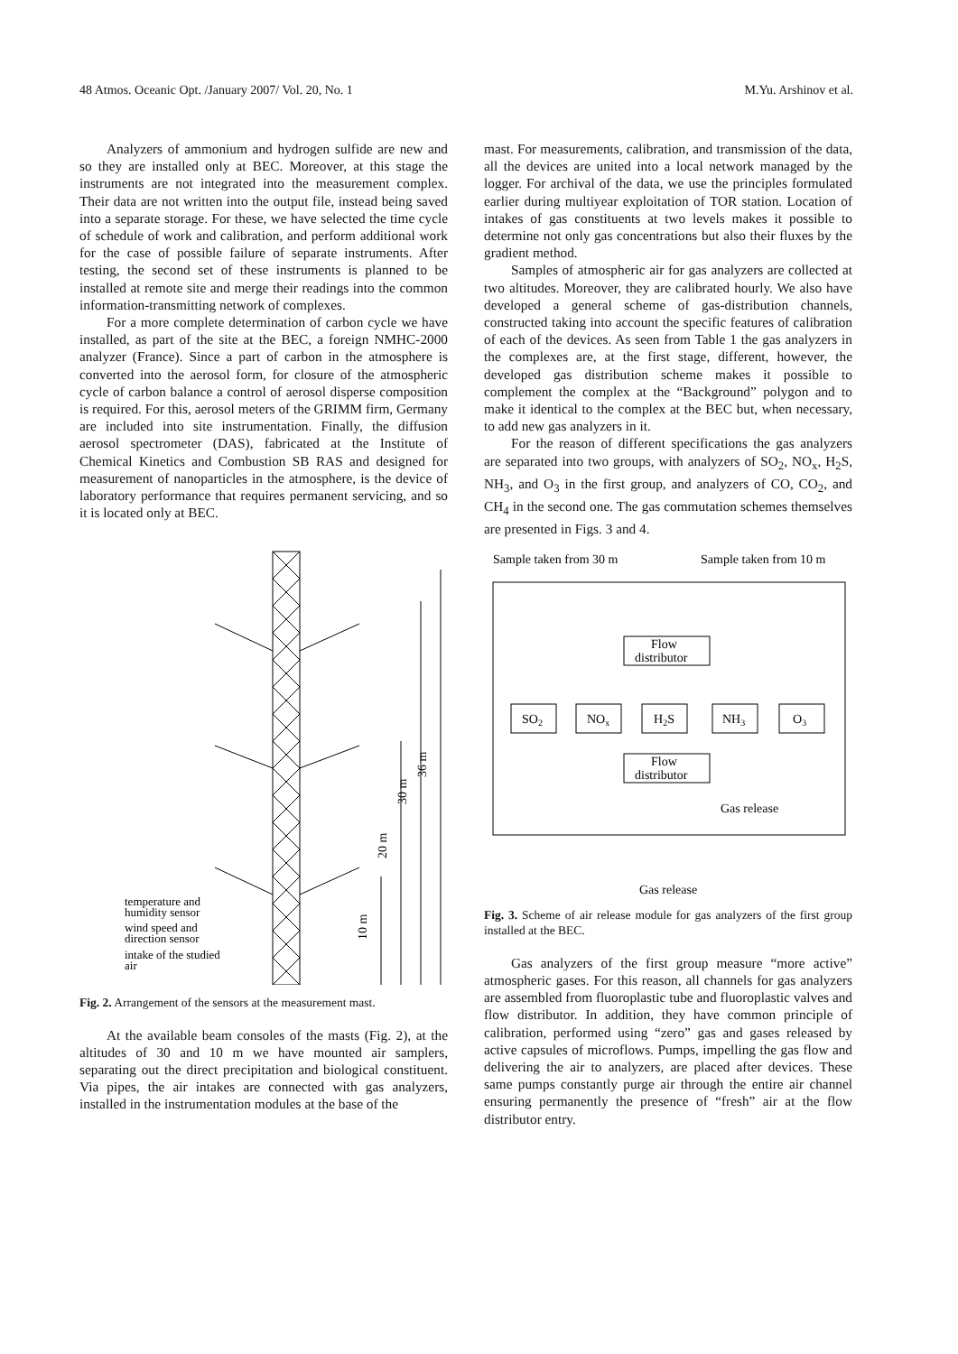48 Atmos. Oceanic Opt. /January 2007/ Vol. 20, No. 1 M.Yu. Arshinov et al.
Analyzers of ammonium and hydrogen sulfide are new and so they are installed only at BEC. Moreover, at this stage the instruments are not integrated into the measurement complex. Their data are not written into the output file, instead being saved into a separate storage. For these, we have selected the time cycle of schedule of work and calibration, and perform additional work for the case of possible failure of separate instruments. After testing, the second set of these instruments is planned to be installed at remote site and merge their readings into the common information-transmitting network of complexes.
For a more complete determination of carbon cycle we have installed, as part of the site at the BEC, a foreign NMHC-2000 analyzer (France). Since a part of carbon in the atmosphere is converted into the aerosol form, for closure of the atmospheric cycle of carbon balance a control of aerosol disperse composition is required. For this, aerosol meters of the GRIMM firm, Germany are included into site instrumentation. Finally, the diffusion aerosol spectrometer (DAS), fabricated at the Institute of Chemical Kinetics and Combustion SB RAS and designed for measurement of nanoparticles in the atmosphere, is the device of laboratory performance that requires permanent servicing, and so it is located only at BEC.
36 m
30 m
20 m
10 m
temperature and
humidity sensor
wind speed and
direction sensor
intake of the studied
air
Fig. 2. Arrangement of the sensors at the measurement mast.
At the available beam consoles of the masts (Fig. 2), at the altitudes of 30 and 10 m we have mounted air samplers, separating out the direct precipitation and biological constituent. Via pipes, the air intakes are connected with gas analyzers, installed in the instrumentation modules at the base of the
mast. For measurements, calibration, and transmission of the data, all the devices are united into a local network managed by the logger. For archival of the data, we use the principles formulated earlier during multiyear exploitation of TOR station. Location of intakes of gas constituents at two levels makes it possible to determine not only gas concentrations but also their fluxes by the gradient method.
Samples of atmospheric air for gas analyzers are collected at two altitudes. Moreover, they are calibrated hourly. We also have developed a general scheme of gas-distribution channels, constructed taking into account the specific features of calibration of each of the devices. As seen from Table 1 the gas analyzers in the complexes are, at the first stage, different, however, the developed gas distribution scheme makes it possible to complement the complex at the “Background” polygon and to make it identical to the complex at the BEC but, when necessary, to add new gas analyzers in it.
For the reason of different specifications the gas analyzers are separated into two groups, with analyzers of SO<sub>2</sub>, NO<sub>x</sub>, H<sub>2</sub>S, NH<sub>3</sub>, and O<sub>3</sub> in the first group, and analyzers of CO, CO<sub>2</sub>, and CH<sub>4</sub> in the second one. The gas commutation schemes themselves are presented in Figs. 3 and 4.
Sample taken from 30 m
Sample taken from 10 m
Flow
distributor
SO2
NOx
H2S
NH3
O3
Flow
distributor
Gas release
Gas release
Fig. 3. Scheme of air release module for gas analyzers of the first group installed at the BEC.
Gas analyzers of the first group measure “more active” atmospheric gases. For this reason, all channels for gas analyzers are assembled from fluoroplastic tube and fluoroplastic valves and flow distributor. In addition, they have common principle of calibration, performed using “zero” gas and gases released by active capsules of microflows. Pumps, impelling the gas flow and delivering the air to analyzers, are placed after devices. These same pumps constantly purge air through the entire air channel ensuring permanently the presence of “fresh” air at the flow distributor entry.